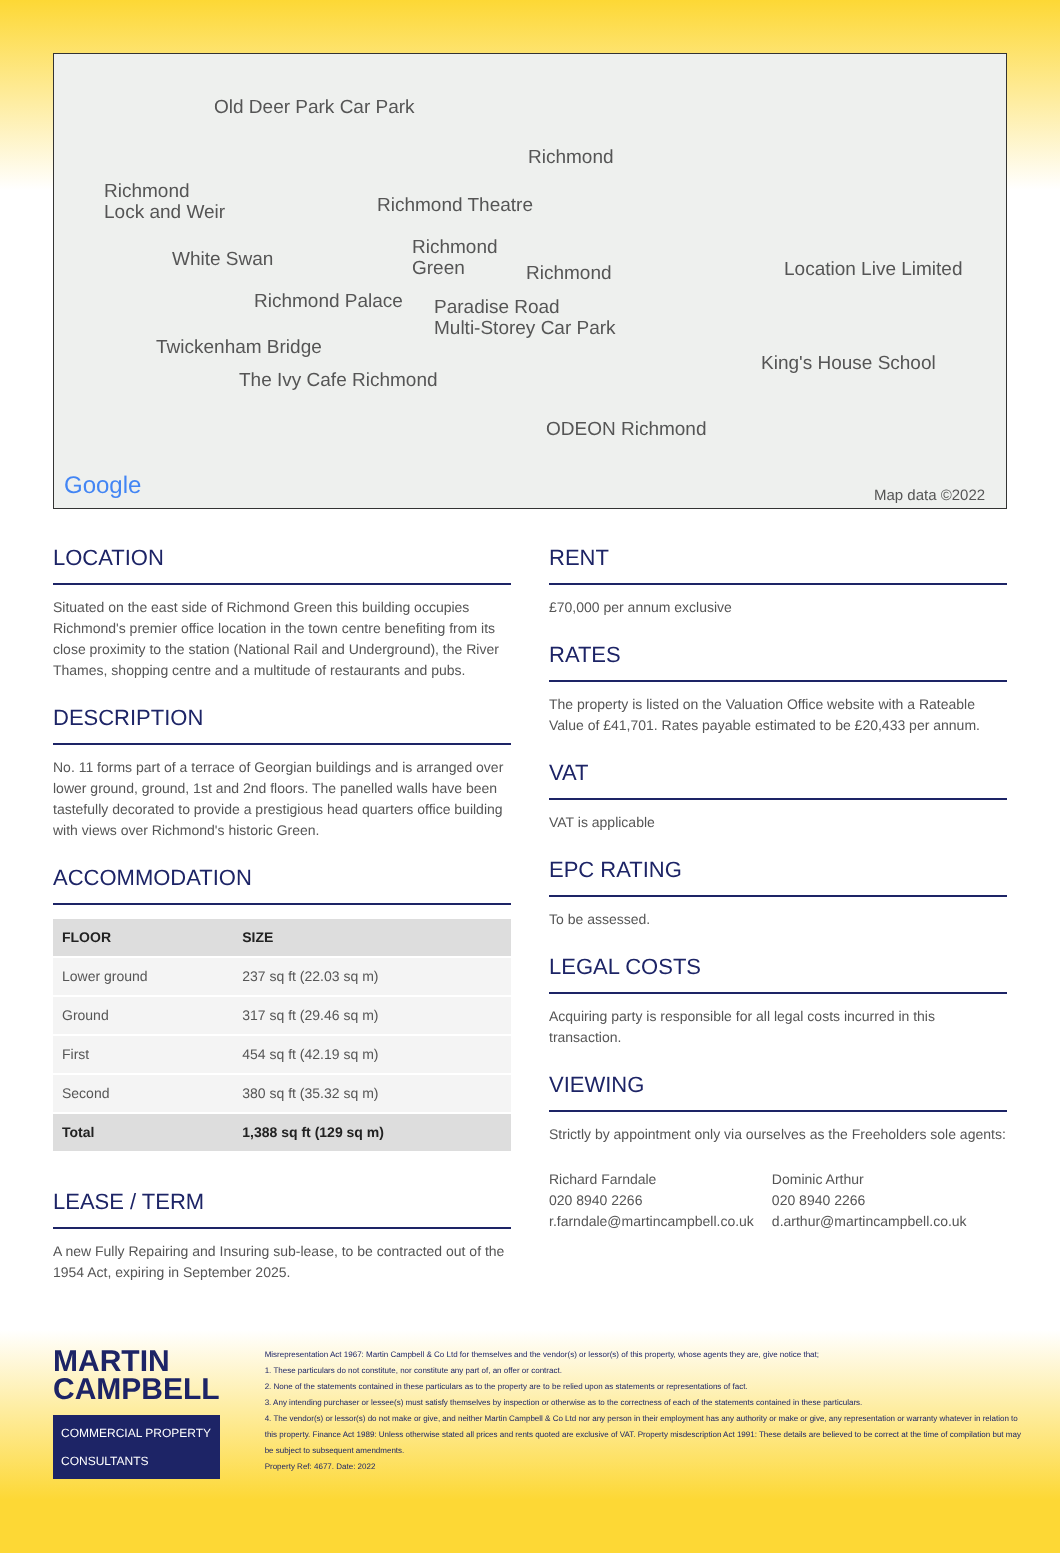Old Deer Park Car Park
Richmond
Richmond
Lock and Weir Richmond Theatre
White Swan
Richmond
Green Richmond Location Live Limited
Richmond Palace Paradise Road
Multi-Storey Car Park
Twickenham Bridge
King's House School
The Ivy Cafe Richmond
ODEON Richmond
Google Map data ©2022
LOCATION
Situated on the east side of Richmond Green this building occupies Richmond's premier office location in the town centre benefiting from its close proximity to the station (National Rail and Underground), the River Thames, shopping centre and a multitude of restaurants and pubs.
DESCRIPTION
No. 11 forms part of a terrace of Georgian buildings and is arranged over lower ground, ground, 1st and 2nd floors. The panelled walls have been tastefully decorated to provide a prestigious head quarters office building with views over Richmond's historic Green.
ACCOMMODATION
| FLOOR | SIZE |
| --- | --- |
| Lower ground | 237 sq ft (22.03 sq m) |
| Ground | 317 sq ft (29.46 sq m) |
| First | 454 sq ft (42.19 sq m) |
| Second | 380 sq ft (35.32 sq m) |
| Total | 1,388 sq ft (129 sq m) |
LEASE / TERM
A new Fully Repairing and Insuring sub-lease, to be contracted out of the 1954 Act, expiring in September 2025.
RENT
£70,000 per annum exclusive
RATES
The property is listed on the Valuation Office website with a Rateable Value of £41,701. Rates payable estimated to be £20,433 per annum.
VAT
VAT is applicable
EPC RATING
To be assessed.
LEGAL COSTS
Acquiring party is responsible for all legal costs incurred in this transaction.
VIEWING
Strictly by appointment only via ourselves as the Freeholders sole agents:
Richard Farndale
020 8940 2266
r.farndale@martincampbell.co.uk
Dominic Arthur
020 8940 2266
d.arthur@martincampbell.co.uk
MARTIN
CAMPBELL
COMMERCIAL PROPERTY CONSULTANTS
Misrepresentation Act 1967: Martin Campbell & Co Ltd for themselves and the vendor(s) or lessor(s) of this property, whose agents they are, give notice that;
1. These particulars do not constitute, nor constitute any part of, an offer or contract.
2. None of the statements contained in these particulars as to the property are to be relied upon as statements or representations of fact.
3. Any intending purchaser or lessee(s) must satisfy themselves by inspection or otherwise as to the correctness of each of the statements contained in these particulars.
4. The vendor(s) or lessor(s) do not make or give, and neither Martin Campbell & Co Ltd nor any person in their employment has any authority or make or give, any representation or warranty whatever in relation to this property. Finance Act 1989: Unless otherwise stated all prices and rents quoted are exclusive of VAT. Property misdescription Act 1991: These details are believed to be correct at the time of compilation but may be subject to subsequent amendments.
Property Ref: 4677. Date: 2022